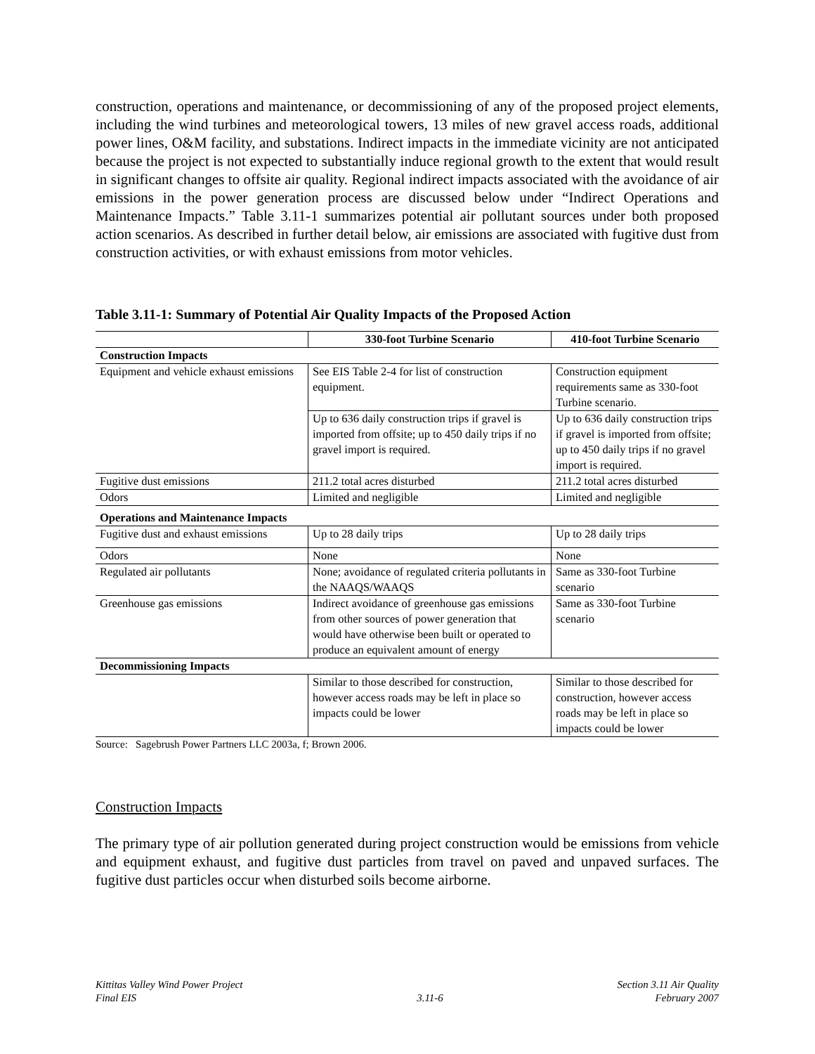construction, operations and maintenance, or decommissioning of any of the proposed project elements, including the wind turbines and meteorological towers, 13 miles of new gravel access roads, additional power lines, O&M facility, and substations. Indirect impacts in the immediate vicinity are not anticipated because the project is not expected to substantially induce regional growth to the extent that would result in significant changes to offsite air quality. Regional indirect impacts associated with the avoidance of air emissions in the power generation process are discussed below under “Indirect Operations and Maintenance Impacts.” Table 3.11-1 summarizes potential air pollutant sources under both proposed action scenarios. As described in further detail below, air emissions are associated with fugitive dust from construction activities, or with exhaust emissions from motor vehicles.
Table 3.11-1: Summary of Potential Air Quality Impacts of the Proposed Action
| | 330-foot Turbine Scenario | 410-foot Turbine Scenario |
| --- | --- | --- |
| Construction Impacts | | |
| Equipment and vehicle exhaust emissions | See EIS Table 2-4 for list of construction equipment. | Construction equipment requirements same as 330-foot Turbine scenario. |
| | Up to 636 daily construction trips if gravel is imported from offsite; up to 450 daily trips if no gravel import is required. | Up to 636 daily construction trips if gravel is imported from offsite; up to 450 daily trips if no gravel import is required. |
| Fugitive dust emissions | 211.2 total acres disturbed | 211.2 total acres disturbed |
| Odors | Limited and negligible | Limited and negligible |
| Operations and Maintenance Impacts | | |
| Fugitive dust and exhaust emissions | Up to 28 daily trips | Up to 28 daily trips |
| Odors | None | None |
| Regulated air pollutants | None; avoidance of regulated criteria pollutants in the NAAQS/WAAQS | Same as 330-foot Turbine scenario |
| Greenhouse gas emissions | Indirect avoidance of greenhouse gas emissions from other sources of power generation that would have otherwise been built or operated to produce an equivalent amount of energy | Same as 330-foot Turbine scenario |
| Decommissioning Impacts | | |
| | Similar to those described for construction, however access roads may be left in place so impacts could be lower | Similar to those described for construction, however access roads may be left in place so impacts could be lower |
Source: Sagebrush Power Partners LLC 2003a, f; Brown 2006.
Construction Impacts
The primary type of air pollution generated during project construction would be emissions from vehicle and equipment exhaust, and fugitive dust particles from travel on paved and unpaved surfaces. The fugitive dust particles occur when disturbed soils become airborne.
Kittitas Valley Wind Power Project
Final EIS
3.11-6 Section 3.11 Air Quality
February 2007